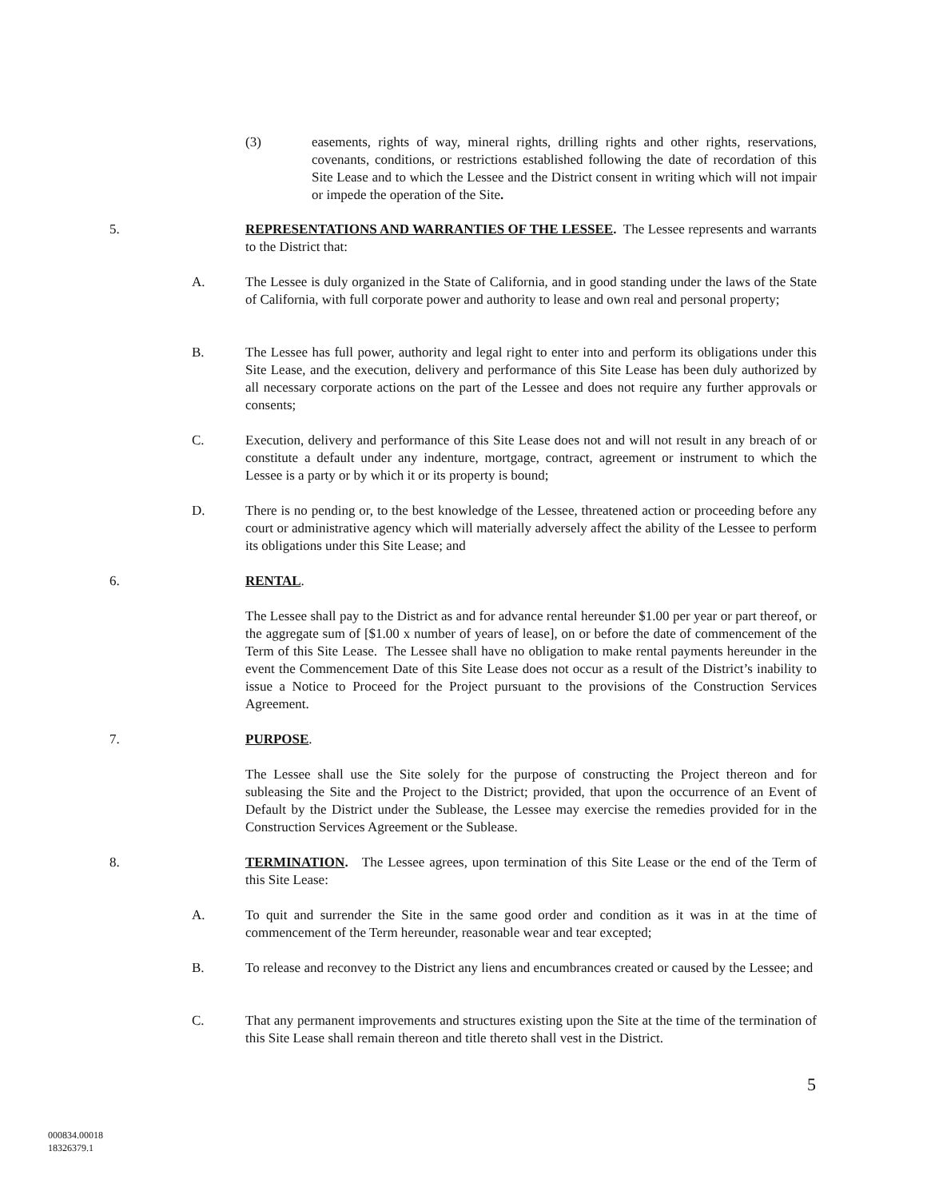(3)
easements, rights of way, mineral rights, drilling rights and other rights, reservations, covenants, conditions, or restrictions established following the date of recordation of this Site Lease and to which the Lessee and the District consent in writing which will not impair or impede the operation of the Site.
5.
REPRESENTATIONS AND WARRANTIES OF THE LESSEE. The Lessee represents and warrants to the District that:
A.
The Lessee is duly organized in the State of California, and in good standing under the laws of the State of California, with full corporate power and authority to lease and own real and personal property;
B.
The Lessee has full power, authority and legal right to enter into and perform its obligations under this Site Lease, and the execution, delivery and performance of this Site Lease has been duly authorized by all necessary corporate actions on the part of the Lessee and does not require any further approvals or consents;
C.
Execution, delivery and performance of this Site Lease does not and will not result in any breach of or constitute a default under any indenture, mortgage, contract, agreement or instrument to which the Lessee is a party or by which it or its property is bound;
D.
There is no pending or, to the best knowledge of the Lessee, threatened action or proceeding before any court or administrative agency which will materially adversely affect the ability of the Lessee to perform its obligations under this Site Lease; and
6. RENTAL.
The Lessee shall pay to the District as and for advance rental hereunder $1.00 per year or part thereof, or the aggregate sum of [$1.00 x number of years of lease], on or before the date of commencement of the Term of this Site Lease. The Lessee shall have no obligation to make rental payments hereunder in the event the Commencement Date of this Site Lease does not occur as a result of the District’s inability to issue a Notice to Proceed for the Project pursuant to the provisions of the Construction Services Agreement.
7. PURPOSE.
The Lessee shall use the Site solely for the purpose of constructing the Project thereon and for subleasing the Site and the Project to the District; provided, that upon the occurrence of an Event of Default by the District under the Sublease, the Lessee may exercise the remedies provided for in the Construction Services Agreement or the Sublease.
8.
TERMINATION. The Lessee agrees, upon termination of this Site Lease or the end of the Term of this Site Lease:
A.
To quit and surrender the Site in the same good order and condition as it was in at the time of commencement of the Term hereunder, reasonable wear and tear excepted;
B.
To release and reconvey to the District any liens and encumbrances created or caused by the Lessee; and
C.
That any permanent improvements and structures existing upon the Site at the time of the termination of this Site Lease shall remain thereon and title thereto shall vest in the District.
5
000834.00018
18326379.1